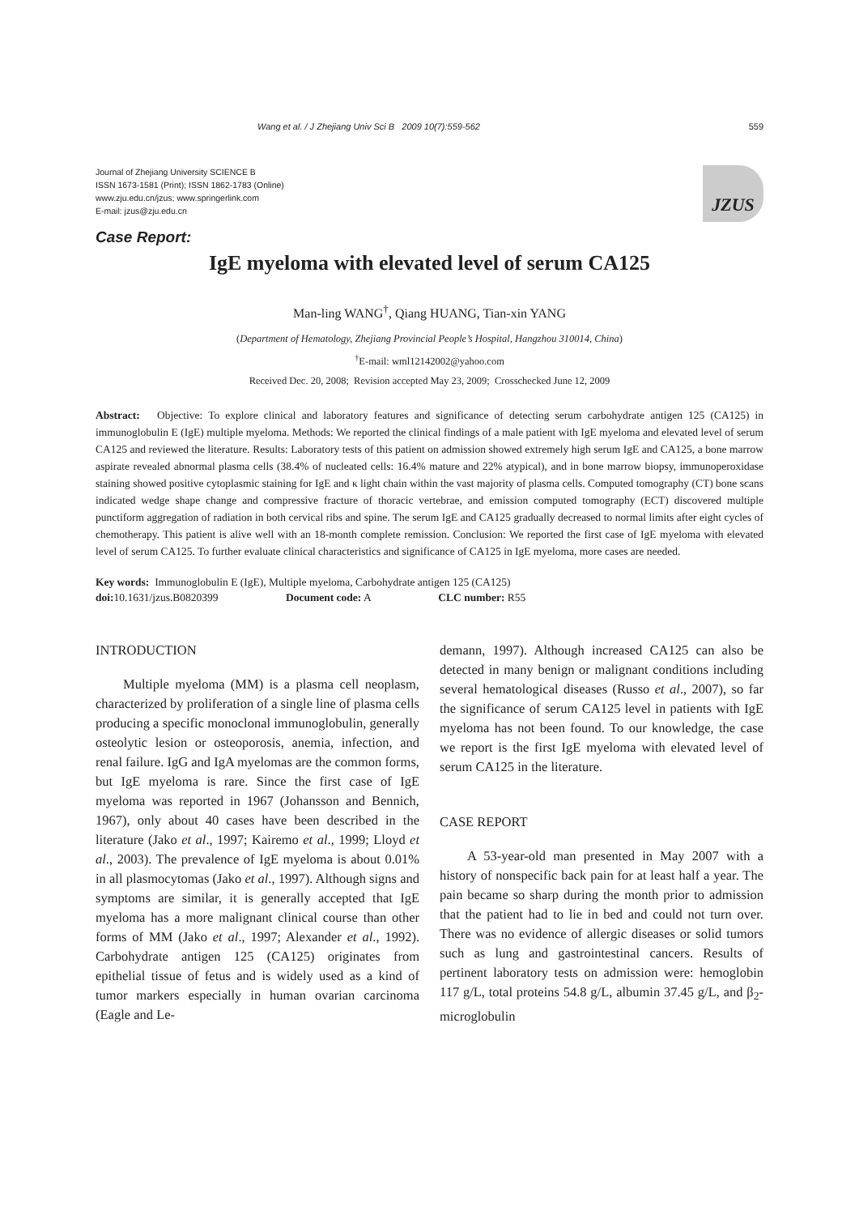Wang et al. / J Zhejiang Univ Sci B 2009 10(7):559-562 559
Journal of Zhejiang University SCIENCE B
ISSN 1673-1581 (Print); ISSN 1862-1783 (Online)
www.zju.edu.cn/jzus; www.springerlink.com
E-mail: jzus@zju.edu.cn
JZUS
Case Report:
IgE myeloma with elevated level of serum CA125
Man-ling WANG<sup>†</sup>, Qiang HUANG, Tian-xin YANG
(Department of Hematology, Zhejiang Provincial People’s Hospital, Hangzhou 310014, China)
<sup>†</sup> E-mail: wml12142002@yahoo.com
Received Dec. 20, 2008; Revision accepted May 23, 2009; Crosschecked June 12, 2009
Abstract: Objective: To explore clinical and laboratory features and significance of detecting serum carbohydrate antigen 125 (CA125) in immunoglobulin E (IgE) multiple myeloma. Methods: We reported the clinical findings of a male patient with IgE myeloma and elevated level of serum CA125 and reviewed the literature. Results: Laboratory tests of this patient on admission showed extremely high serum IgE and CA125, a bone marrow aspirate revealed abnormal plasma cells (38.4% of nucleated cells: 16.4% mature and 22% atypical), and in bone marrow biopsy, immunoperoxidase staining showed positive cytoplasmic staining for IgE and κ light chain within the vast majority of plasma cells. Computed tomography (CT) bone scans indicated wedge shape change and compressive fracture of thoracic vertebrae, and emission computed tomography (ECT) discovered multiple punctiform aggregation of radiation in both cervical ribs and spine. The serum IgE and CA125 gradually decreased to normal limits after eight cycles of chemotherapy. This patient is alive well with an 18-month complete remission. Conclusion: We reported the first case of IgE myeloma with elevated level of serum CA125. To further evaluate clinical characteristics and significance of CA125 in IgE myeloma, more cases are needed.
Key words: Immunoglobulin E (IgE), Multiple myeloma, Carbohydrate antigen 125 (CA125)
doi: 10.1631/jzus.B0820399 Document code: A CLC number: R55
INTRODUCTION
Multiple myeloma (MM) is a plasma cell neoplasm, characterized by proliferation of a single line of plasma cells producing a specific monoclonal immunoglobulin, generally osteolytic lesion or osteoporosis, anemia, infection, and renal failure. IgG and IgA myelomas are the common forms, but IgE myeloma is rare. Since the first case of IgE myeloma was reported in 1967 (Johansson and Bennich, 1967), only about 40 cases have been described in the literature (Jako et al., 1997; Kairemo et al., 1999; Lloyd et al., 2003). The prevalence of IgE myeloma is about 0.01% in all plasmocytomas (Jako et al., 1997). Although signs and symptoms are similar, it is generally accepted that IgE myeloma has a more malignant clinical course than other forms of MM (Jako et al., 1997; Alexander et al., 1992). Carbohydrate antigen 125 (CA125) originates from epithelial tissue of fetus and is widely used as a kind of tumor markers especially in human ovarian carcinoma (Eagle and Le-
demann, 1997). Although increased CA125 can also be detected in many benign or malignant conditions including several hematological diseases (Russo et al., 2007), so far the significance of serum CA125 level in patients with IgE myeloma has not been found. To our knowledge, the case we report is the first IgE myeloma with elevated level of serum CA125 in the literature.
CASE REPORT
A 53-year-old man presented in May 2007 with a history of nonspecific back pain for at least half a year. The pain became so sharp during the month prior to admission that the patient had to lie in bed and could not turn over. There was no evidence of allergic diseases or solid tumors such as lung and gastrointestinal cancers. Results of pertinent laboratory tests on admission were: hemoglobin 117 g/L, total proteins 54.8 g/L, albumin 37.45 g/L, and β<sub>2</sub>-microglobulin